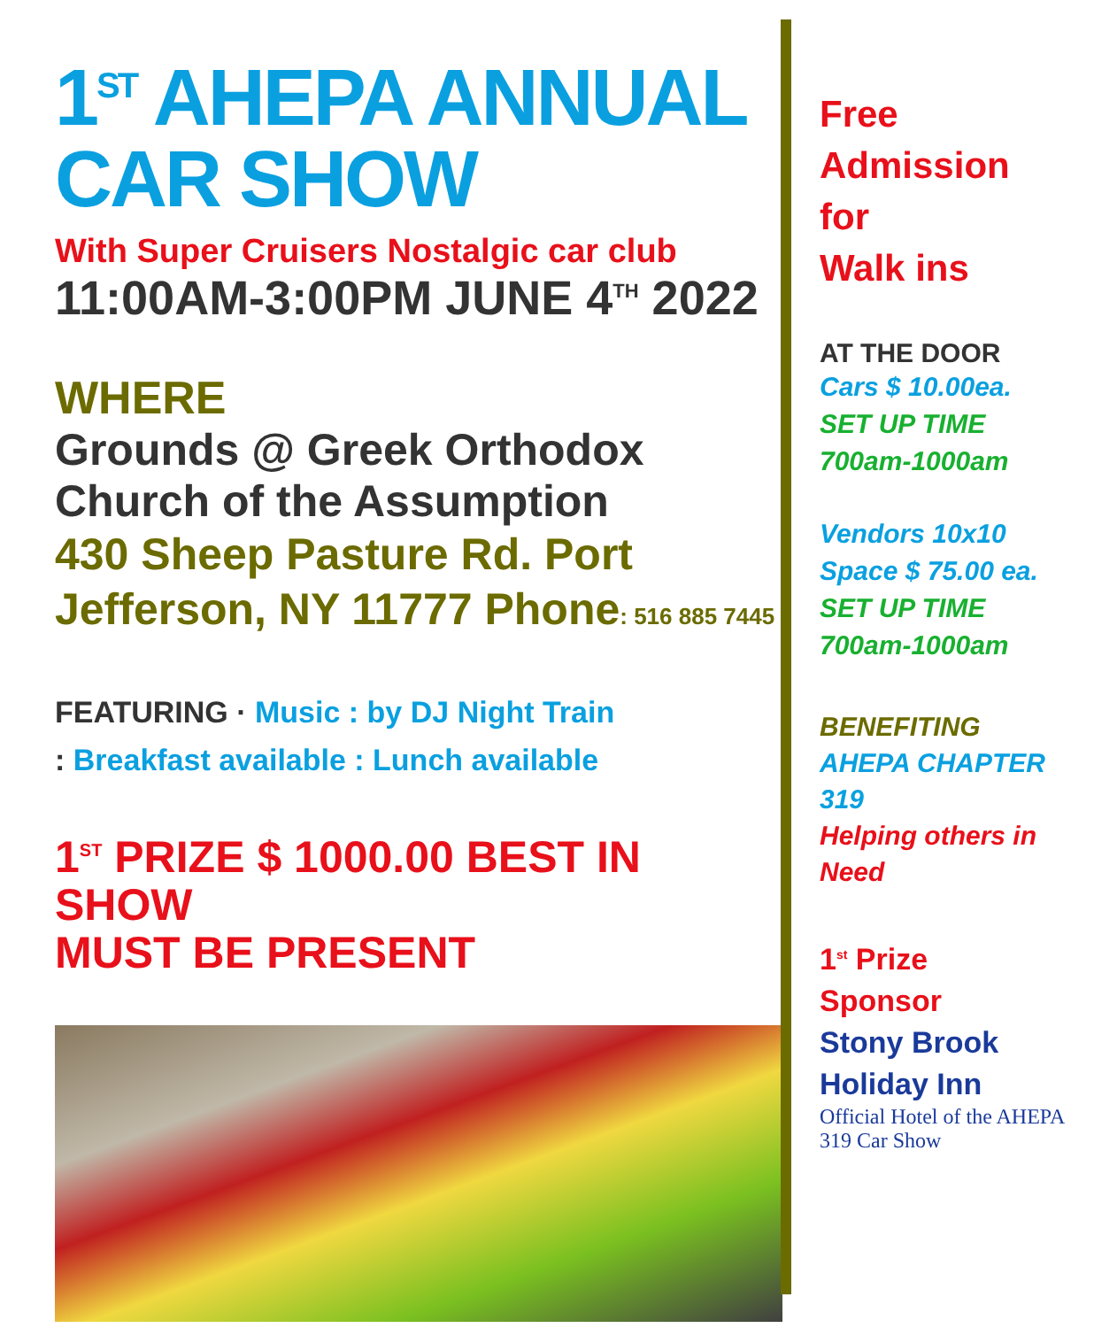1<sup>ST</sup> AHEPA ANNUAL CAR SHOW
With Super Cruisers Nostalgic car club
11:00AM-3:00PM JUNE 4<sup>TH</sup> 2022
WHERE
Grounds @ Greek Orthodox Church of the Assumption
430 Sheep Pasture Rd. Port Jefferson, NY 11777 Phone: 516 885 7445
FEATURING · Music : by DJ Night Train
: Breakfast available : Lunch available
1<sup>ST</sup> PRIZE $ 1000.00 BEST IN SHOW
MUST BE PRESENT
Free
Admission
for
Walk ins
AT THE DOOR
Cars $ 10.00ea.
SET UP TIME
700am-1000am
Vendors 10x10
Space $ 75.00 ea.
SET UP TIME
700am-1000am
BENEFITING
AHEPA CHAPTER
319
Helping others in Need
1<sup>st</sup> Prize
Sponsor
Stony Brook
Holiday Inn
Official Hotel of the AHEPA 319 Car Show